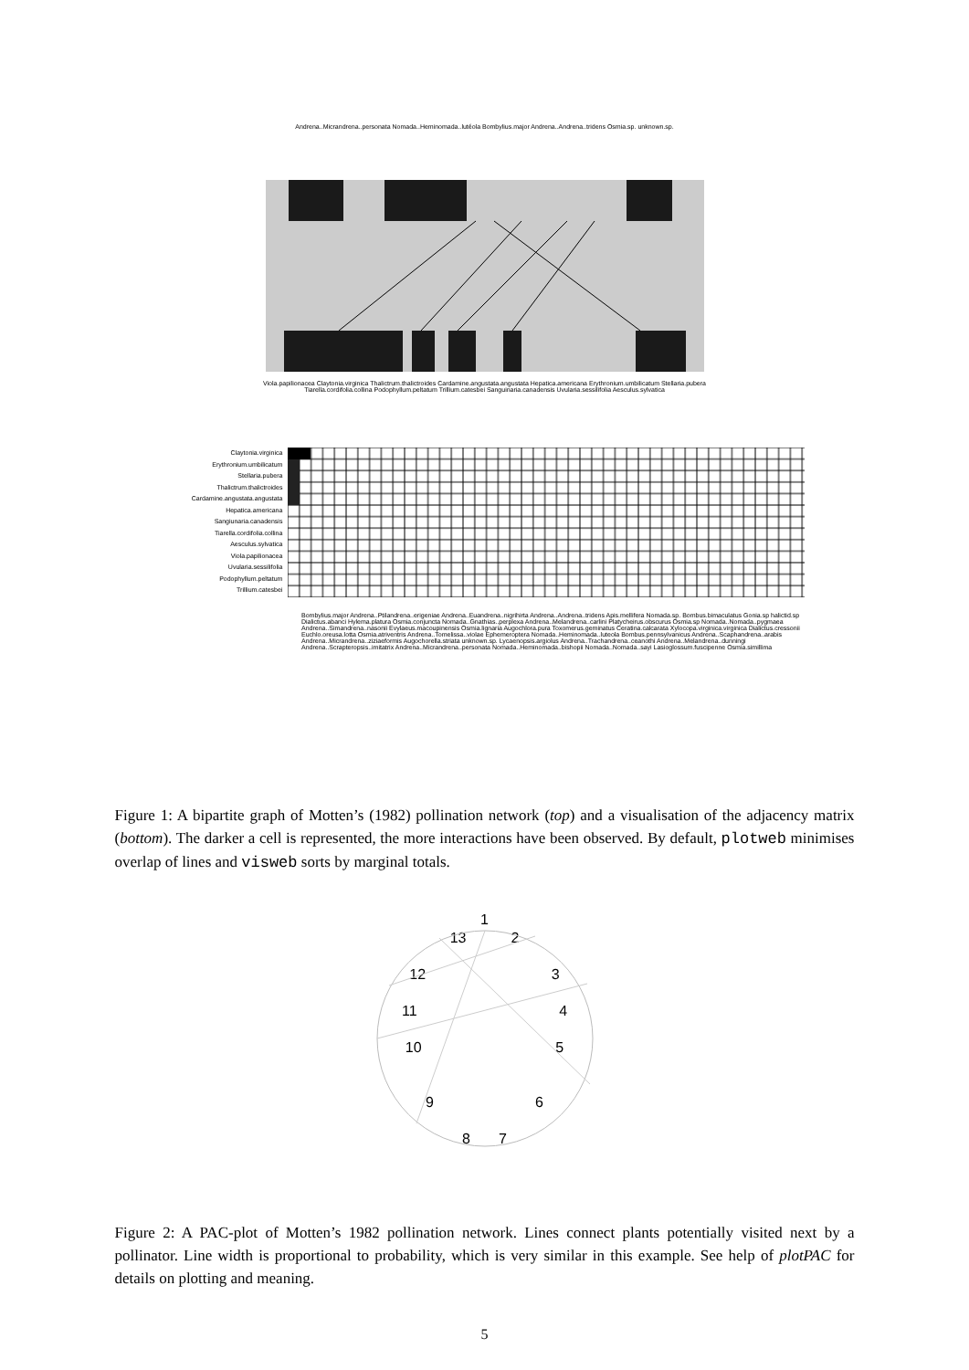Andrena..Micrandrena..personata Nomada..Heminomada..lutéola Bombylius.major Andrena..Andrena..tridens Osmia.sp. unknown.sp.
Viola.papilionacea Claytonia.virginica Thalictrum.thalictroides Cardamine.angustata.angustata Hepatica.americana Erythronium.umbilicatum Stellaria.pubera Tiarella.cordifolia.collina Podophyllum.peltatum Trillium.catesbei Sanguinaria.canadensis Uvularia.sessilifolia Aesculus.sylvatica
Claytonia.virginica
Erythronium.umbilicatum
Stellaria.pubera
Thalictrum.thalictroides
Cardamine.angustata.angustata
Hepatica.americana
Sangiunaria.canadensis
Tiarella.cordifolia.collina
Aesculus.sylvatica
Viola.papilionacea
Uvularia.sessilifolia
Podophyllum.peltatum
Trillium.catesbei
Bombylius.major Andrena..Ptilandrena..erigeniae Andrena..Euandrena..nigrihirta Andrena..Andrena..tridens Apis.mellifera Nomada.sp. Bombus.bimaculatus Gonia.sp halictid.sp Dialictus.abanci Hylema.platura Osmia.conjuncta Nomada..Gnathias..perplexa Andrena..Melandrena..carlini Platycheirus.obscurus Osmia.sp Nomada..Nomada..pygmaea Andrena..Simandrena..nasonii Evylaeus.macoupinensis Osmia.lignaria Augochlora.pura Toxomerus.geminatus Ceratina.calcarata Xylocopa.virginica.virginica Dialictus.cressonii Euchlo.oreusa.lotta Osmia.atriventris Andrena..Tomelissa..violae Ephemeroptera Nomada..Heminomada..luteola Bombus.pennsylvanicus Andrena..Scaphandrena..arabis Andrena..Micrandrena..ziziaeformis Augochorella.striata unknown.sp. Lycaenopsis.argiolus Andrena..Trachandrena..ceanothi Andrena..Melandrena..dunningi Andrena..Scrapteropsis..imitatrix Andrena..Micrandrena..personata Nomada..Heminomada..bishopii Nomada..Nomada..sayi Lasioglossum.fuscipenne Osmia.simillima
Figure 1: A bipartite graph of Motten’s (1982) pollination network (top) and a visualisation of the adjacency matrix (bottom). The darker a cell is represented, the more interactions have been observed. By default, plotweb minimises overlap of lines and visweb sorts by marginal totals.
1
13 2
12 3
11 4
10 5
9 6
8 7
Figure 2: A PAC-plot of Motten’s 1982 pollination network. Lines connect plants potentially visited next by a pollinator. Line width is proportional to probability, which is very similar in this example. See help of plotPAC for details on plotting and meaning.
5